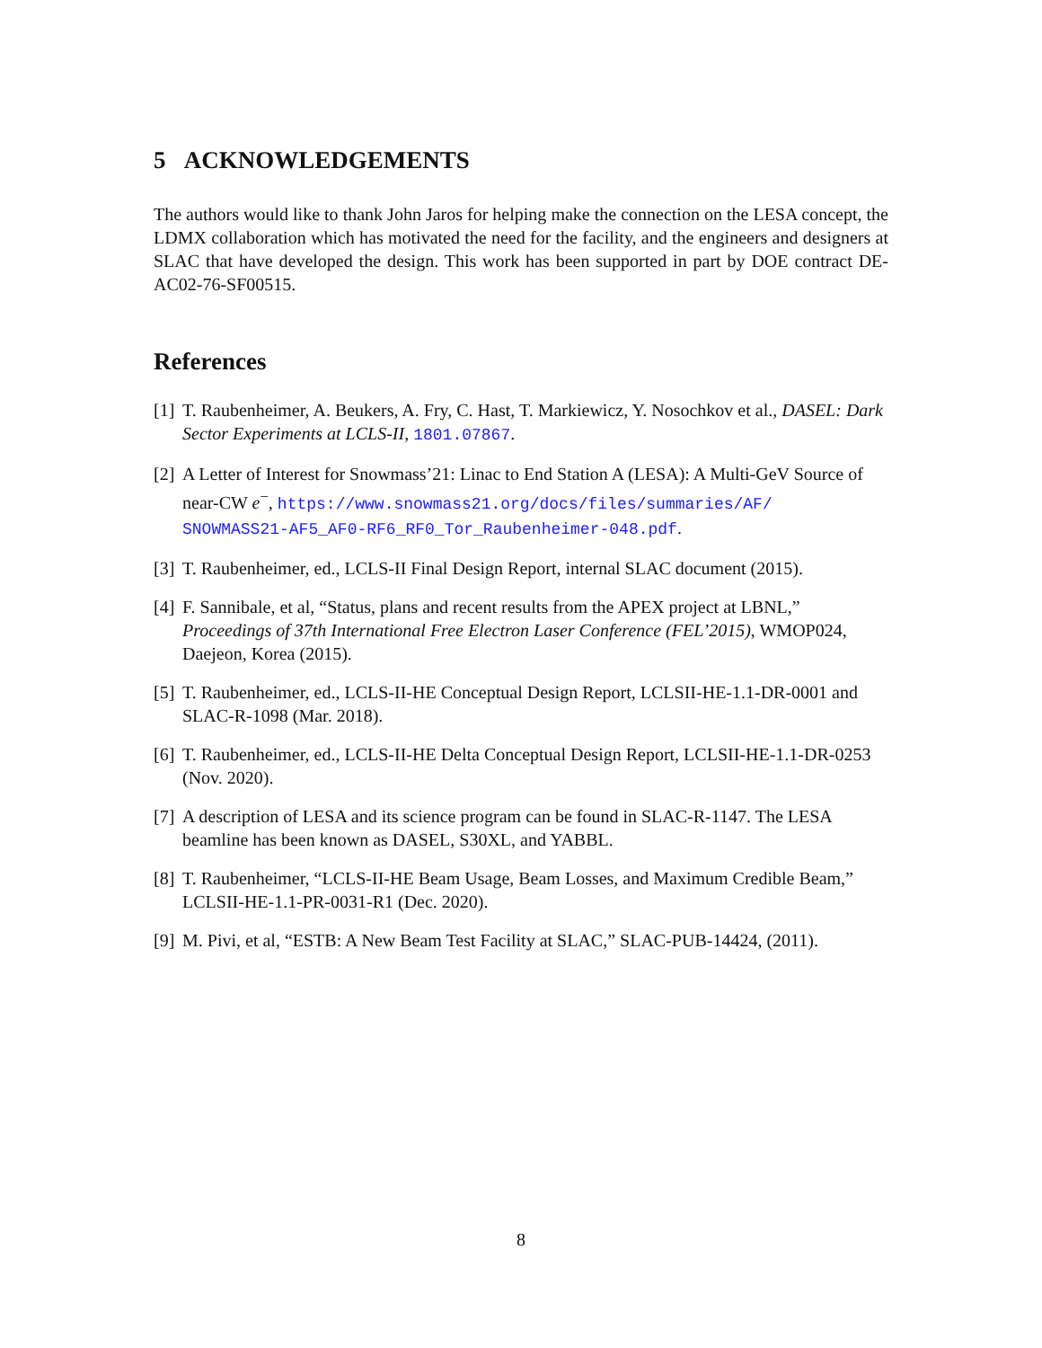5 ACKNOWLEDGEMENTS
The authors would like to thank John Jaros for helping make the connection on the LESA concept, the LDMX collaboration which has motivated the need for the facility, and the engineers and designers at SLAC that have developed the design. This work has been supported in part by DOE contract DE-AC02-76-SF00515.
References
[1] T. Raubenheimer, A. Beukers, A. Fry, C. Hast, T. Markiewicz, Y. Nosochkov et al., DASEL: Dark Sector Experiments at LCLS-II, 1801.07867.
[2] A Letter of Interest for Snowmass’21: Linac to End Station A (LESA): A Multi-GeV Source of near-CW e<sup>−</sup>, https://www.snowmass21.org/docs/files/summaries/AF/ SNOWMASS21-AF5_AF0-RF6_RF0_Tor_Raubenheimer-048.pdf.
[3] T. Raubenheimer, ed., LCLS-II Final Design Report, internal SLAC document (2015).
[4] F. Sannibale, et al, “Status, plans and recent results from the APEX project at LBNL,” Proceedings of 37th International Free Electron Laser Conference (FEL’2015), WMOP024, Daejeon, Korea (2015).
[5] T. Raubenheimer, ed., LCLS-II-HE Conceptual Design Report, LCLSII-HE-1.1-DR-0001 and SLAC-R-1098 (Mar. 2018).
[6] T. Raubenheimer, ed., LCLS-II-HE Delta Conceptual Design Report, LCLSII-HE-1.1-DR-0253 (Nov. 2020).
[7] A description of LESA and its science program can be found in SLAC-R-1147. The LESA beamline has been known as DASEL, S30XL, and YABBL.
[8] T. Raubenheimer, “LCLS-II-HE Beam Usage, Beam Losses, and Maximum Credible Beam,” LCLSII-HE-1.1-PR-0031-R1 (Dec. 2020).
[9] M. Pivi, et al, “ESTB: A New Beam Test Facility at SLAC,” SLAC-PUB-14424, (2011).
8